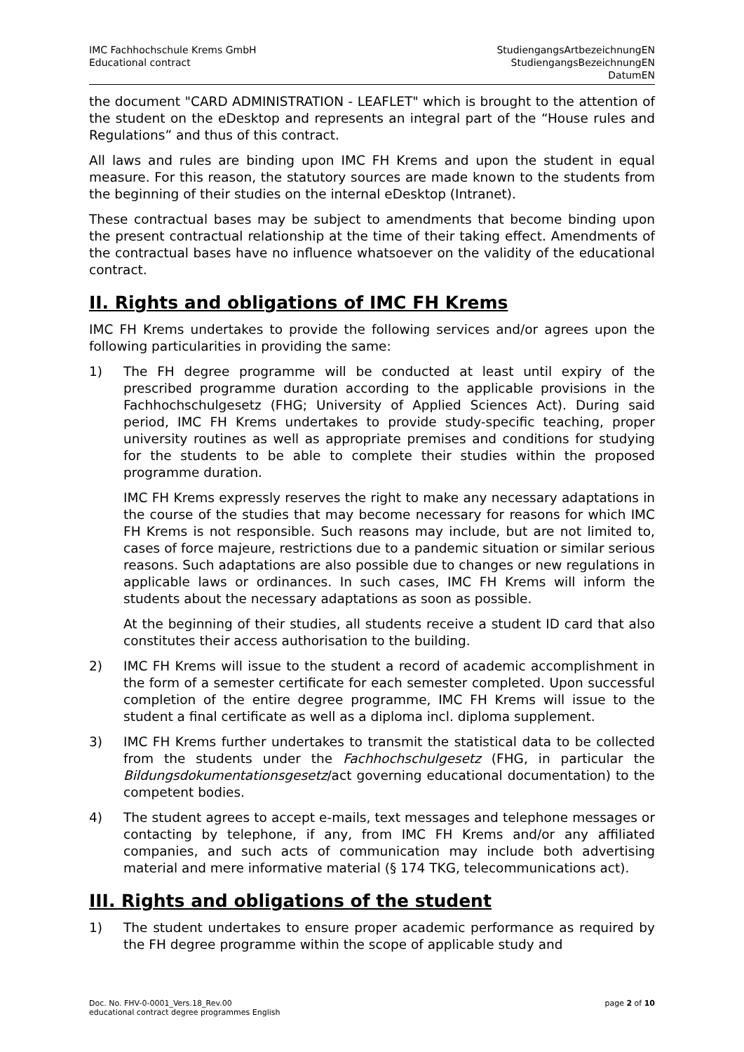IMC Fachhochschule Krems GmbH
Educational contract
StudiengangsArtbezeichnungEN
StudiengangsBezeichnungEN
DatumEN
the document "CARD ADMINISTRATION - LEAFLET" which is brought to the attention of the student on the eDesktop and represents an integral part of the “House rules and Regulations” and thus of this contract.
All laws and rules are binding upon IMC FH Krems and upon the student in equal measure. For this reason, the statutory sources are made known to the students from the beginning of their studies on the internal eDesktop (Intranet).
These contractual bases may be subject to amendments that become binding upon the present contractual relationship at the time of their taking effect. Amendments of the contractual bases have no influence whatsoever on the validity of the educational contract.
II. Rights and obligations of IMC FH Krems
IMC FH Krems undertakes to provide the following services and/or agrees upon the following particularities in providing the same:
1) The FH degree programme will be conducted at least until expiry of the prescribed programme duration according to the applicable provisions in the Fachhochschulgesetz (FHG; University of Applied Sciences Act). During said period, IMC FH Krems undertakes to provide study-specific teaching, proper university routines as well as appropriate premises and conditions for studying for the students to be able to complete their studies within the proposed programme duration.
IMC FH Krems expressly reserves the right to make any necessary adaptations in the course of the studies that may become necessary for reasons for which IMC FH Krems is not responsible. Such reasons may include, but are not limited to, cases of force majeure, restrictions due to a pandemic situation or similar serious reasons. Such adaptations are also possible due to changes or new regulations in applicable laws or ordinances. In such cases, IMC FH Krems will inform the students about the necessary adaptations as soon as possible.
At the beginning of their studies, all students receive a student ID card that also constitutes their access authorisation to the building.
2) IMC FH Krems will issue to the student a record of academic accomplishment in the form of a semester certificate for each semester completed. Upon successful completion of the entire degree programme, IMC FH Krems will issue to the student a final certificate as well as a diploma incl. diploma supplement.
3) IMC FH Krems further undertakes to transmit the statistical data to be collected from the students under the Fachhochschulgesetz (FHG, in particular the Bildungsdokumentationsgesetz/act governing educational documentation) to the competent bodies.
4) The student agrees to accept e-mails, text messages and telephone messages or contacting by telephone, if any, from IMC FH Krems and/or any affiliated companies, and such acts of communication may include both advertising material and mere informative material (§ 174 TKG, telecommunications act).
III. Rights and obligations of the student
1) The student undertakes to ensure proper academic performance as required by the FH degree programme within the scope of applicable study and
Doc. No. FHV-0-0001_Vers.18_Rev.00
educational contract degree programmes English
page 2 of 10